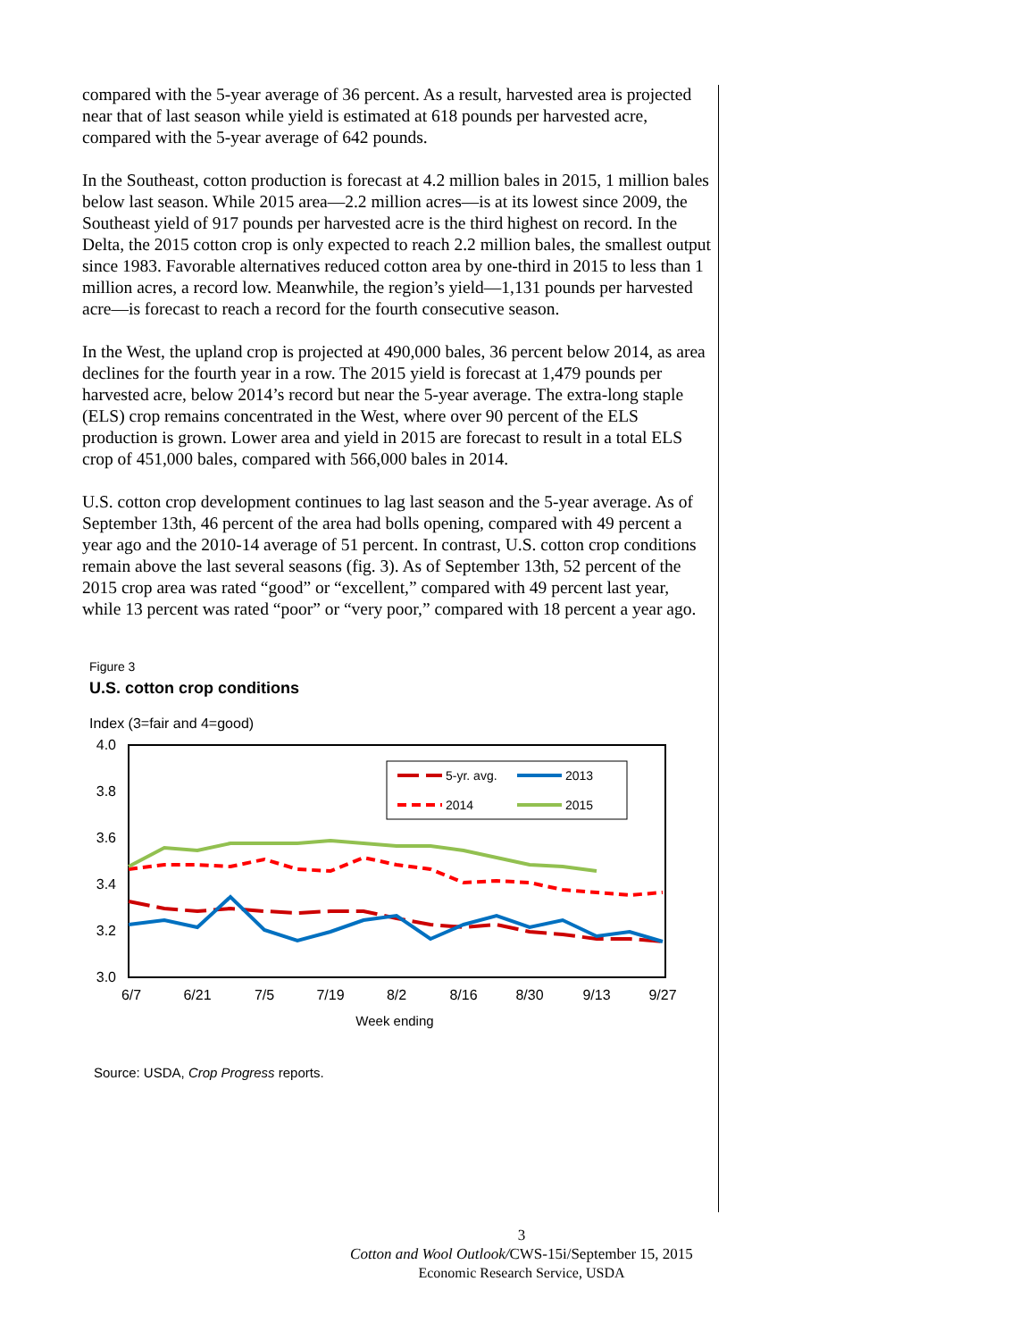compared with the 5-year average of 36 percent. As a result, harvested area is projected near that of last season while yield is estimated at 618 pounds per harvested acre, compared with the 5-year average of 642 pounds.
In the Southeast, cotton production is forecast at 4.2 million bales in 2015, 1 million bales below last season. While 2015 area—2.2 million acres—is at its lowest since 2009, the Southeast yield of 917 pounds per harvested acre is the third highest on record. In the Delta, the 2015 cotton crop is only expected to reach 2.2 million bales, the smallest output since 1983. Favorable alternatives reduced cotton area by one-third in 2015 to less than 1 million acres, a record low. Meanwhile, the region’s yield—1,131 pounds per harvested acre—is forecast to reach a record for the fourth consecutive season.
In the West, the upland crop is projected at 490,000 bales, 36 percent below 2014, as area declines for the fourth year in a row. The 2015 yield is forecast at 1,479 pounds per harvested acre, below 2014’s record but near the 5-year average. The extra-long staple (ELS) crop remains concentrated in the West, where over 90 percent of the ELS production is grown. Lower area and yield in 2015 are forecast to result in a total ELS crop of 451,000 bales, compared with 566,000 bales in 2014.
U.S. cotton crop development continues to lag last season and the 5-year average. As of September 13th, 46 percent of the area had bolls opening, compared with 49 percent a year ago and the 2010-14 average of 51 percent. In contrast, U.S. cotton crop conditions remain above the last several seasons (fig. 3). As of September 13th, 52 percent of the 2015 crop area was rated “good” or “excellent,” compared with 49 percent last year, while 13 percent was rated “poor” or “very poor,” compared with 18 percent a year ago.
Figure 3
U.S. cotton crop conditions
Index (3=fair and 4=good)
4.0
3.8
3.6
3.4
3.2
3.0
6/7
6/21
7/5
7/19
8/2
8/16
8/30
9/13
9/27
Week ending
5-yr. avg.
2013
2014
2015
Source: USDA, Crop Progress reports.
3
Cotton and Wool Outlook/CWS-15i/September 15, 2015
Economic Research Service, USDA